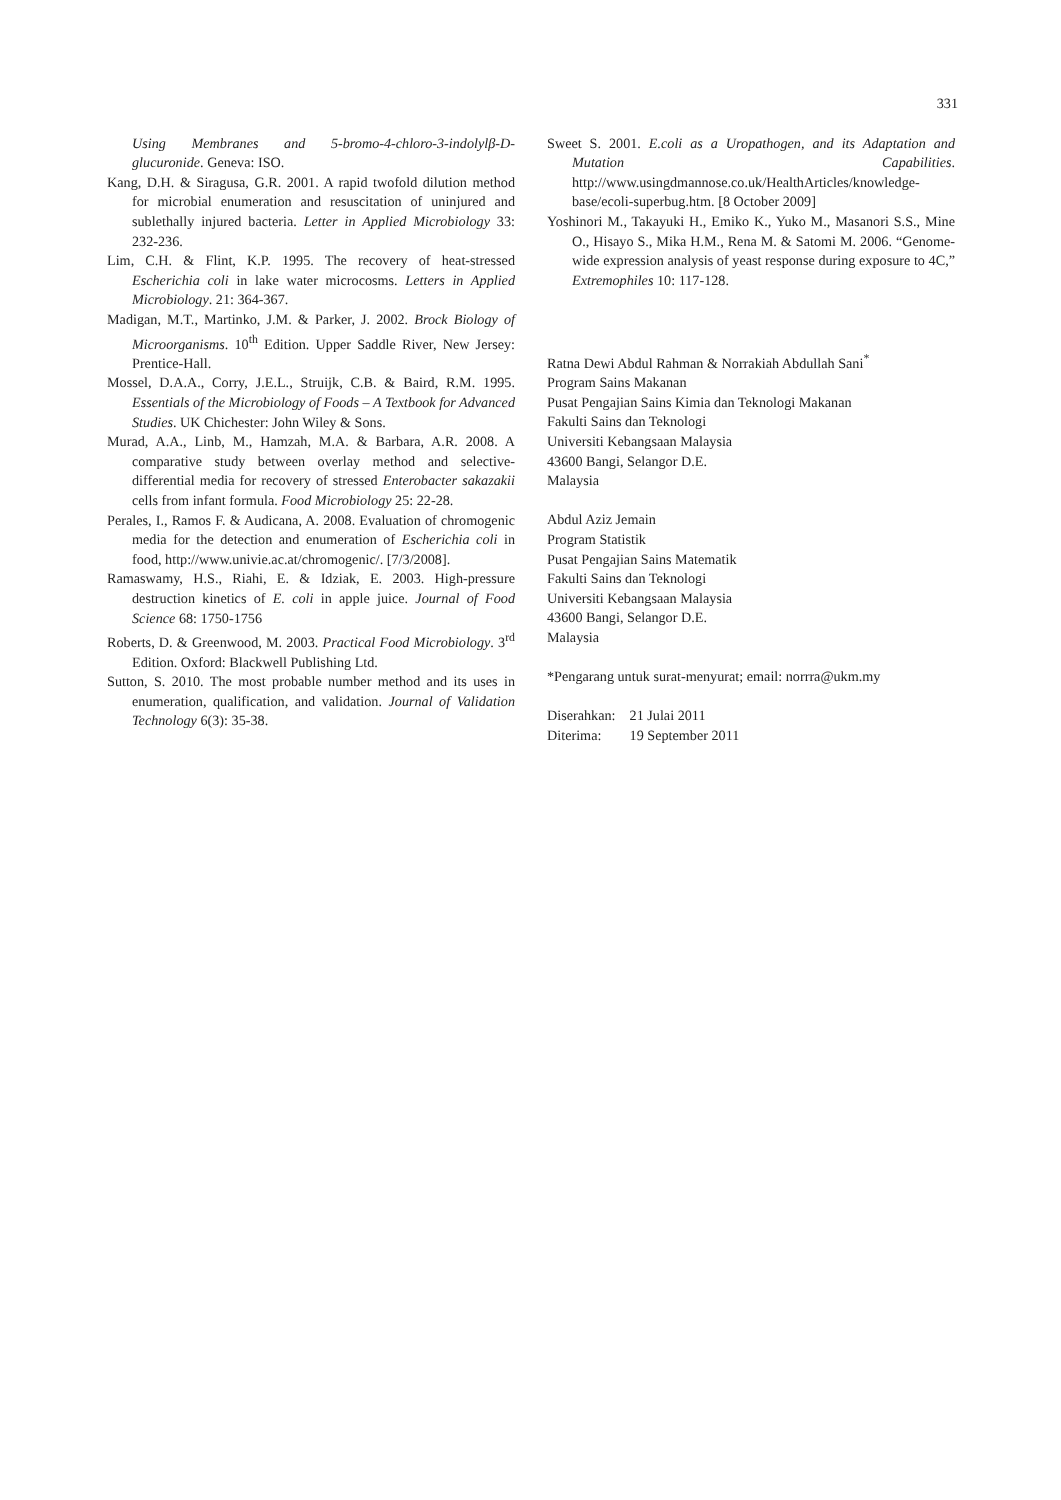331
Using Membranes and 5-bromo-4-chloro-3-indolylβ-D-glucuronide. Geneva: ISO.
Kang, D.H. & Siragusa, G.R. 2001. A rapid twofold dilution method for microbial enumeration and resuscitation of uninjured and sublethally injured bacteria. Letter in Applied Microbiology 33: 232-236.
Lim, C.H. & Flint, K.P. 1995. The recovery of heat-stressed Escherichia coli in lake water microcosms. Letters in Applied Microbiology. 21: 364-367.
Madigan, M.T., Martinko, J.M. & Parker, J. 2002. Brock Biology of Microorganisms. 10<sup>th</sup> Edition. Upper Saddle River, New Jersey: Prentice-Hall.
Mossel, D.A.A., Corry, J.E.L., Struijk, C.B. & Baird, R.M. 1995. Essentials of the Microbiology of Foods – A Textbook for Advanced Studies. UK Chichester: John Wiley & Sons.
Murad, A.A., Linb, M., Hamzah, M.A. & Barbara, A.R. 2008. A comparative study between overlay method and selective-differential media for recovery of stressed Enterobacter sakazakii cells from infant formula. Food Microbiology 25: 22-28.
Perales, I., Ramos F. & Audicana, A. 2008. Evaluation of chromogenic media for the detection and enumeration of Escherichia coli in food, http://www.univie.ac.at/chromogenic/. [7/3/2008].
Ramaswamy, H.S., Riahi, E. & Idziak, E. 2003. High-pressure destruction kinetics of E. coli in apple juice. Journal of Food Science 68: 1750-1756
Roberts, D. & Greenwood, M. 2003. Practical Food Microbiology. 3<sup>rd</sup> Edition. Oxford: Blackwell Publishing Ltd.
Sutton, S. 2010. The most probable number method and its uses in enumeration, qualification, and validation. Journal of Validation Technology 6(3): 35-38.
Sweet S. 2001. E.coli as a Uropathogen, and its Adaptation and Mutation Capabilities. http://www.usingdmannose.co.uk/HealthArticles/knowledge-base/ecoli-superbug.htm. [8 October 2009]
Yoshinori M., Takayuki H., Emiko K., Yuko M., Masanori S.S., Mine O., Hisayo S., Mika H.M., Rena M. & Satomi M. 2006. “Genome-wide expression analysis of yeast response during exposure to 4C,” Extremophiles 10: 117-128.
Ratna Dewi Abdul Rahman & Norrakiah Abdullah Sani<sup>*</sup>
Program Sains Makanan
Pusat Pengajian Sains Kimia dan Teknologi Makanan
Fakulti Sains dan Teknologi
Universiti Kebangsaan Malaysia
43600 Bangi, Selangor D.E.
Malaysia
Abdul Aziz Jemain
Program Statistik
Pusat Pengajian Sains Matematik
Fakulti Sains dan Teknologi
Universiti Kebangsaan Malaysia
43600 Bangi, Selangor D.E.
Malaysia
*Pengarang untuk surat-menyurat; email: norrra@ukm.my
| Diserahkan: | 21 Julai 2011 |
| Diterima: | 19 September 2011 |